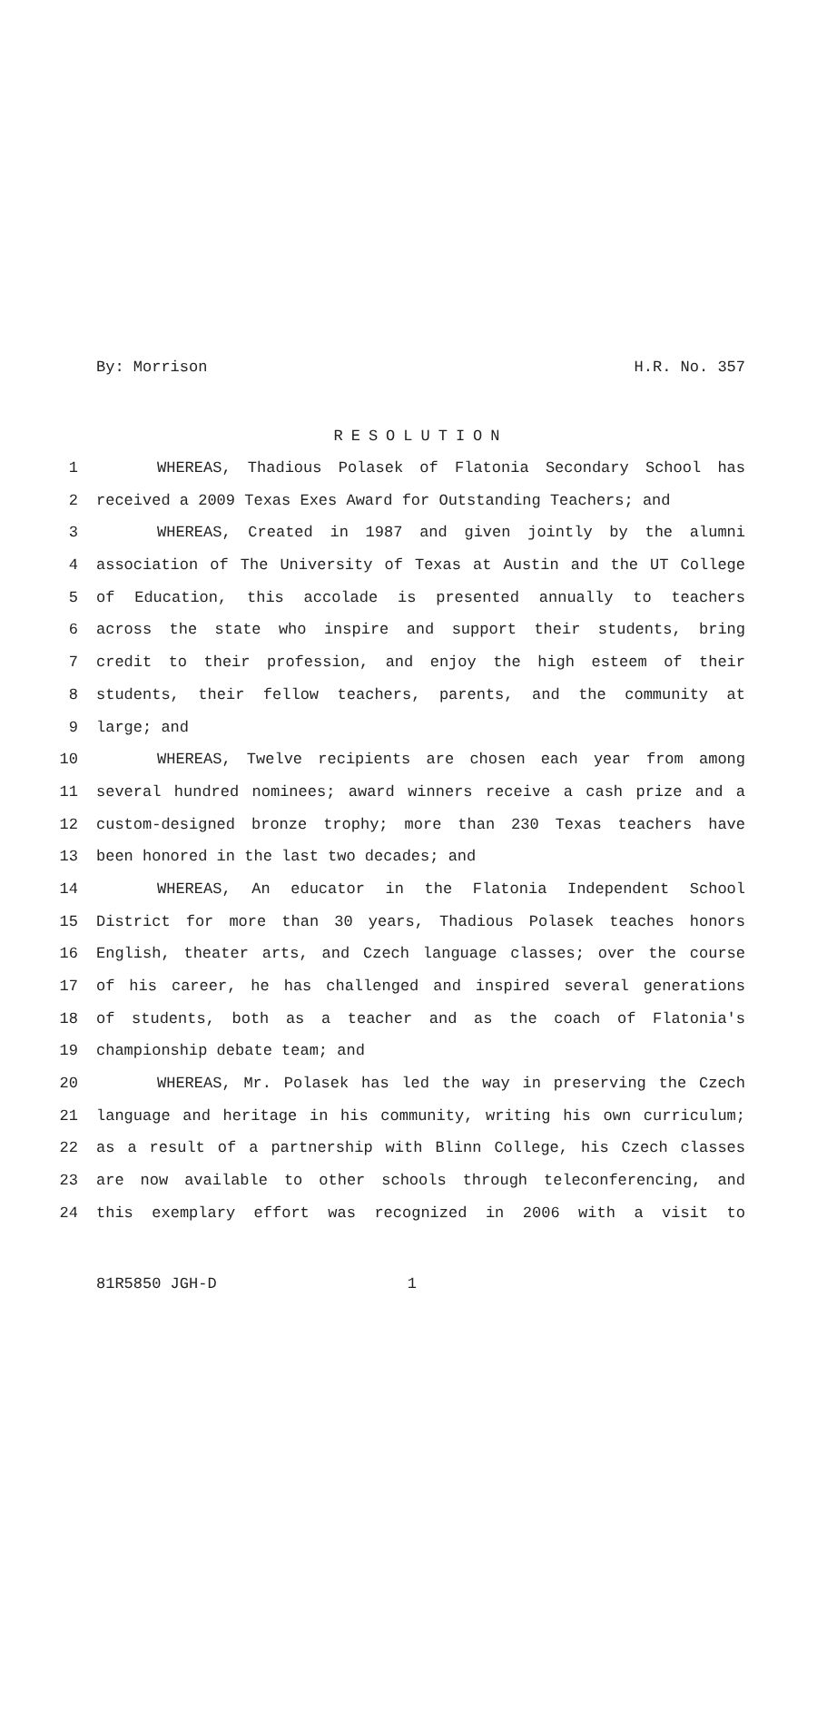By: Morrison H.R. No. 357
RESOLUTION
1 WHEREAS, Thadious Polasek of Flatonia Secondary School has
2 received a 2009 Texas Exes Award for Outstanding Teachers; and
3 WHEREAS, Created in 1987 and given jointly by the alumni
4 association of The University of Texas at Austin and the UT College
5 of Education, this accolade is presented annually to teachers
6 across the state who inspire and support their students, bring
7 credit to their profession, and enjoy the high esteem of their
8 students, their fellow teachers, parents, and the community at
9 large; and
10 WHEREAS, Twelve recipients are chosen each year from among
11 several hundred nominees; award winners receive a cash prize and a
12 custom-designed bronze trophy; more than 230 Texas teachers have
13 been honored in the last two decades; and
14 WHEREAS, An educator in the Flatonia Independent School
15 District for more than 30 years, Thadious Polasek teaches honors
16 English, theater arts, and Czech language classes; over the course
17 of his career, he has challenged and inspired several generations
18 of students, both as a teacher and as the coach of Flatonia's
19 championship debate team; and
20 WHEREAS, Mr. Polasek has led the way in preserving the Czech
21 language and heritage in his community, writing his own curriculum;
22 as a result of a partnership with Blinn College, his Czech classes
23 are now available to other schools through teleconferencing, and
24 this exemplary effort was recognized in 2006 with a visit to
81R5850 JGH-D 1